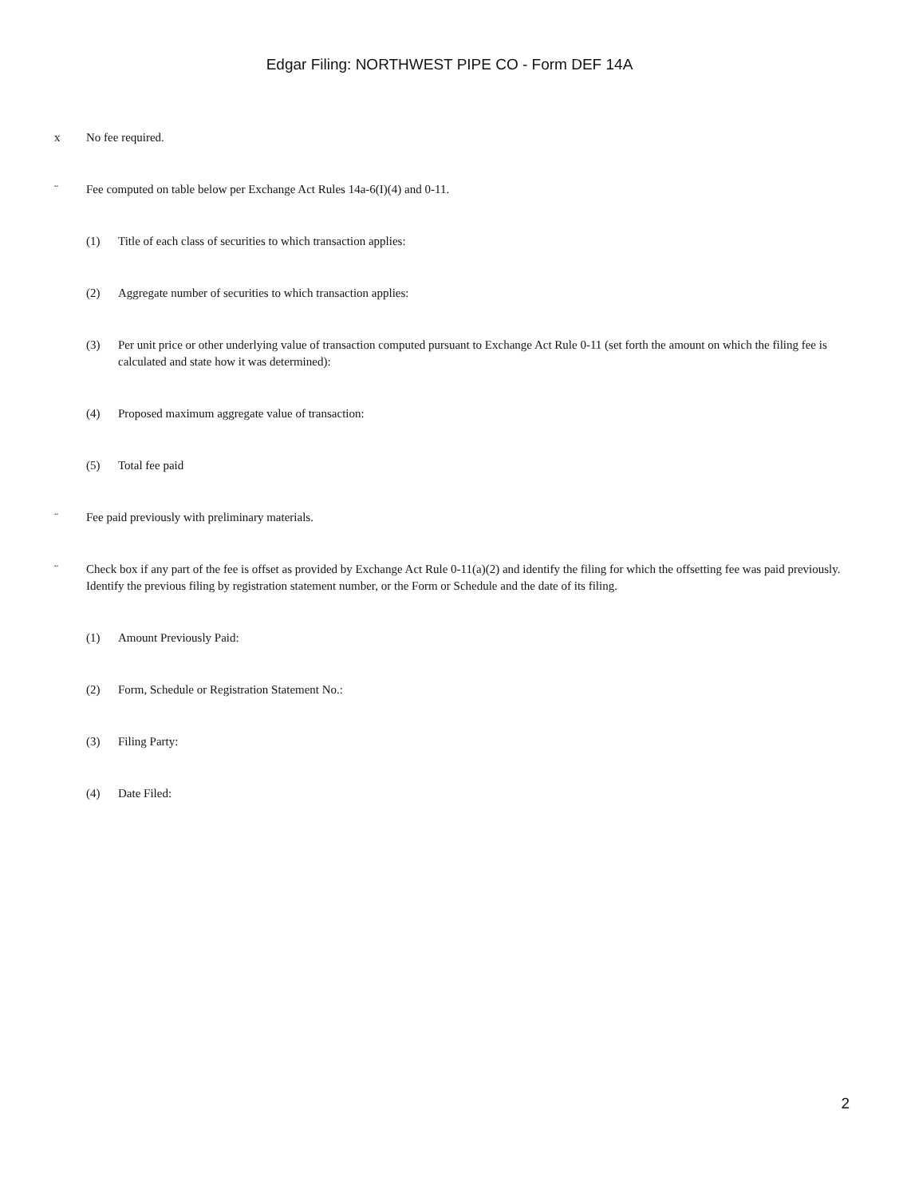Edgar Filing: NORTHWEST PIPE CO - Form DEF 14A
x No fee required.
¨ Fee computed on table below per Exchange Act Rules 14a-6(I)(4) and 0-11.
(1) Title of each class of securities to which transaction applies:
(2) Aggregate number of securities to which transaction applies:
(3) Per unit price or other underlying value of transaction computed pursuant to Exchange Act Rule 0-11 (set forth the amount on which the filing fee is calculated and state how it was determined):
(4) Proposed maximum aggregate value of transaction:
(5) Total fee paid
¨ Fee paid previously with preliminary materials.
¨ Check box if any part of the fee is offset as provided by Exchange Act Rule 0-11(a)(2) and identify the filing for which the offsetting fee was paid previously. Identify the previous filing by registration statement number, or the Form or Schedule and the date of its filing.
(1) Amount Previously Paid:
(2) Form, Schedule or Registration Statement No.:
(3) Filing Party:
(4) Date Filed:
2